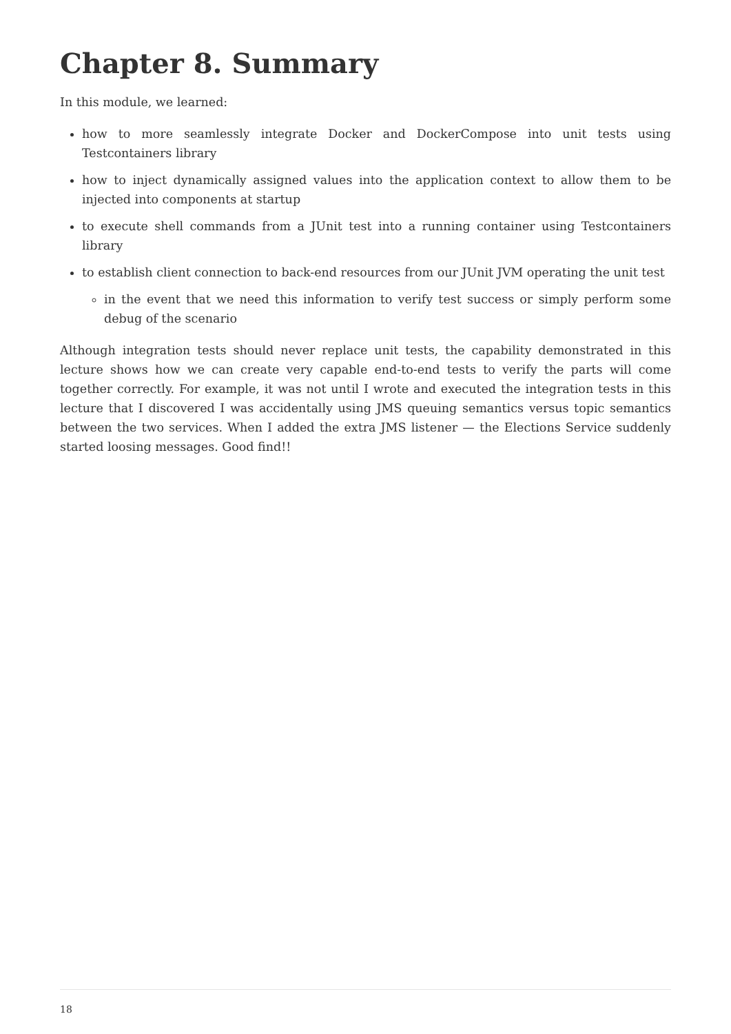Chapter 8. Summary
In this module, we learned:
how to more seamlessly integrate Docker and DockerCompose into unit tests using Testcontainers library
how to inject dynamically assigned values into the application context to allow them to be injected into components at startup
to execute shell commands from a JUnit test into a running container using Testcontainers library
to establish client connection to back-end resources from our JUnit JVM operating the unit test
in the event that we need this information to verify test success or simply perform some debug of the scenario
Although integration tests should never replace unit tests, the capability demonstrated in this lecture shows how we can create very capable end-to-end tests to verify the parts will come together correctly. For example, it was not until I wrote and executed the integration tests in this lecture that I discovered I was accidentally using JMS queuing semantics versus topic semantics between the two services. When I added the extra JMS listener — the Elections Service suddenly started loosing messages. Good find!!
18